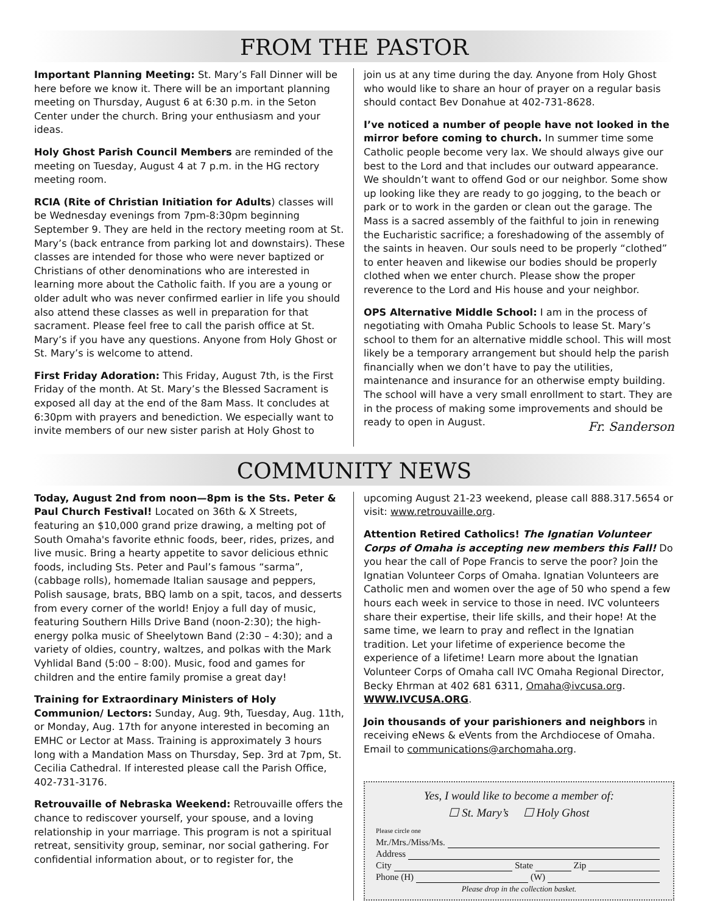FROM THE PASTOR
Important Planning Meeting: St. Mary’s Fall Dinner will be here before we know it. There will be an important planning meeting on Thursday, August 6 at 6:30 p.m. in the Seton Center under the church. Bring your enthusiasm and your ideas.
Holy Ghost Parish Council Members are reminded of the meeting on Tuesday, August 4 at 7 p.m. in the HG rectory meeting room.
RCIA (Rite of Christian Initiation for Adults) classes will be Wednesday evenings from 7pm-8:30pm beginning September 9. They are held in the rectory meeting room at St. Mary’s (back entrance from parking lot and downstairs). These classes are intended for those who were never baptized or Christians of other denominations who are interested in learning more about the Catholic faith. If you are a young or older adult who was never confirmed earlier in life you should also attend these classes as well in preparation for that sacrament. Please feel free to call the parish office at St. Mary’s if you have any questions. Anyone from Holy Ghost or St. Mary’s is welcome to attend.
First Friday Adoration: This Friday, August 7th, is the First Friday of the month. At St. Mary’s the Blessed Sacrament is exposed all day at the end of the 8am Mass. It concludes at 6:30pm with prayers and benediction. We especially want to invite members of our new sister parish at Holy Ghost to
join us at any time during the day. Anyone from Holy Ghost who would like to share an hour of prayer on a regular basis should contact Bev Donahue at 402-731-8628.
I’ve noticed a number of people have not looked in the mirror before coming to church. In summer time some Catholic people become very lax. We should always give our best to the Lord and that includes our outward appearance. We shouldn’t want to offend God or our neighbor. Some show up looking like they are ready to go jogging, to the beach or park or to work in the garden or clean out the garage. The Mass is a sacred assembly of the faithful to join in renewing the Eucharistic sacrifice; a foreshadowing of the assembly of the saints in heaven. Our souls need to be properly “clothed” to enter heaven and likewise our bodies should be properly clothed when we enter church. Please show the proper reverence to the Lord and His house and your neighbor.
OPS Alternative Middle School: I am in the process of negotiating with Omaha Public Schools to lease St. Mary’s school to them for an alternative middle school. This will most likely be a temporary arrangement but should help the parish financially when we don’t have to pay the utilities, maintenance and insurance for an otherwise empty building. The school will have a very small enrollment to start. They are in the process of making some improvements and should be ready to open in August.
Fr. Sanderson
COMMUNITY NEWS
Today, August 2nd from noon—8pm is the Sts. Peter & Paul Church Festival! Located on 36th & X Streets, featuring an $10,000 grand prize drawing, a melting pot of South Omaha's favorite ethnic foods, beer, rides, prizes, and live music. Bring a hearty appetite to savor delicious ethnic foods, including Sts. Peter and Paul’s famous “sarma”, (cabbage rolls), homemade Italian sausage and peppers, Polish sausage, brats, BBQ lamb on a spit, tacos, and desserts from every corner of the world! Enjoy a full day of music, featuring Southern Hills Drive Band (noon-2:30); the high-energy polka music of Sheelytown Band (2:30 – 4:30); and a variety of oldies, country, waltzes, and polkas with the Mark Vyhlidal Band (5:00 – 8:00). Music, food and games for children and the entire family promise a great day!
Training for Extraordinary Ministers of Holy Communion/ Lectors: Sunday, Aug. 9th, Tuesday, Aug. 11th, or Monday, Aug. 17th for anyone interested in becoming an EMHC or Lector at Mass. Training is approximately 3 hours long with a Mandation Mass on Thursday, Sep. 3rd at 7pm, St. Cecilia Cathedral. If interested please call the Parish Office, 402-731-3176.
Retrouvaille of Nebraska Weekend: Retrouvaille offers the chance to rediscover yourself, your spouse, and a loving relationship in your marriage. This program is not a spiritual retreat, sensitivity group, seminar, nor social gathering. For confidential information about, or to register for, the
upcoming August 21-23 weekend, please call 888.317.5654 or visit: www.retrouvaille.org.
Attention Retired Catholics! The Ignatian Volunteer Corps of Omaha is accepting new members this Fall! Do you hear the call of Pope Francis to serve the poor? Join the Ignatian Volunteer Corps of Omaha. Ignatian Volunteers are Catholic men and women over the age of 50 who spend a few hours each week in service to those in need. IVC volunteers share their expertise, their life skills, and their hope! At the same time, we learn to pray and reflect in the Ignatian tradition. Let your lifetime of experience become the experience of a lifetime! Learn more about the Ignatian Volunteer Corps of Omaha call IVC Omaha Regional Director, Becky Ehrman at 402 681 6311, Omaha@ivcusa.org. WWW.IVCUSA.ORG.
Join thousands of your parishioners and neighbors in receiving eNews & eVents from the Archdiocese of Omaha. Email to communications@archomaha.org.
Yes, I would like to become a member of:
☐ St. Mary’s ☐ Holy Ghost
Please circle one
Mr./Mrs./Miss/Ms.
Address
City State Zip
Phone (H) (W)
Please drop in the collection basket.